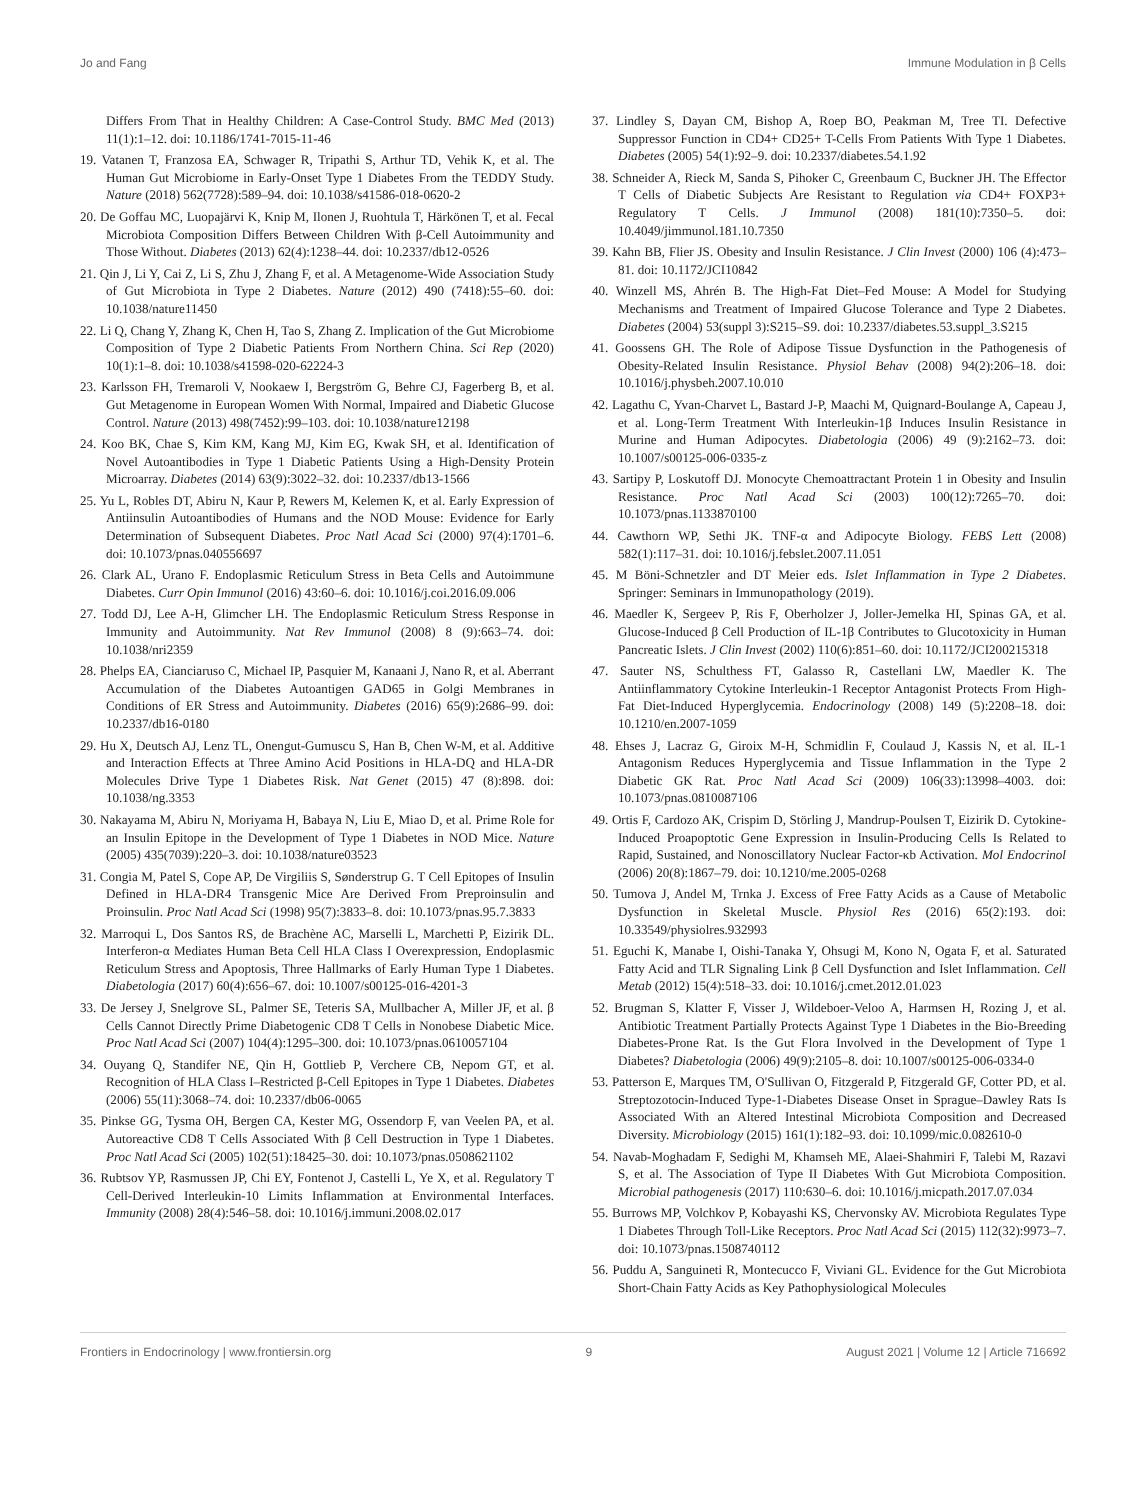Jo and Fang Immune Modulation in β Cells
Differs From That in Healthy Children: A Case-Control Study. BMC Med (2013) 11(1):1–12. doi: 10.1186/1741-7015-11-46
19. Vatanen T, Franzosa EA, Schwager R, Tripathi S, Arthur TD, Vehik K, et al. The Human Gut Microbiome in Early-Onset Type 1 Diabetes From the TEDDY Study. Nature (2018) 562(7728):589–94. doi: 10.1038/s41586-018-0620-2
20. De Goffau MC, Luopajärvi K, Knip M, Ilonen J, Ruohtula T, Härkönen T, et al. Fecal Microbiota Composition Differs Between Children With β-Cell Autoimmunity and Those Without. Diabetes (2013) 62(4):1238–44. doi: 10.2337/db12-0526
21. Qin J, Li Y, Cai Z, Li S, Zhu J, Zhang F, et al. A Metagenome-Wide Association Study of Gut Microbiota in Type 2 Diabetes. Nature (2012) 490 (7418):55–60. doi: 10.1038/nature11450
22. Li Q, Chang Y, Zhang K, Chen H, Tao S, Zhang Z. Implication of the Gut Microbiome Composition of Type 2 Diabetic Patients From Northern China. Sci Rep (2020) 10(1):1–8. doi: 10.1038/s41598-020-62224-3
23. Karlsson FH, Tremaroli V, Nookaew I, Bergström G, Behre CJ, Fagerberg B, et al. Gut Metagenome in European Women With Normal, Impaired and Diabetic Glucose Control. Nature (2013) 498(7452):99–103. doi: 10.1038/nature12198
24. Koo BK, Chae S, Kim KM, Kang MJ, Kim EG, Kwak SH, et al. Identification of Novel Autoantibodies in Type 1 Diabetic Patients Using a High-Density Protein Microarray. Diabetes (2014) 63(9):3022–32. doi: 10.2337/db13-1566
25. Yu L, Robles DT, Abiru N, Kaur P, Rewers M, Kelemen K, et al. Early Expression of Antiinsulin Autoantibodies of Humans and the NOD Mouse: Evidence for Early Determination of Subsequent Diabetes. Proc Natl Acad Sci (2000) 97(4):1701–6. doi: 10.1073/pnas.040556697
26. Clark AL, Urano F. Endoplasmic Reticulum Stress in Beta Cells and Autoimmune Diabetes. Curr Opin Immunol (2016) 43:60–6. doi: 10.1016/j.coi.2016.09.006
27. Todd DJ, Lee A-H, Glimcher LH. The Endoplasmic Reticulum Stress Response in Immunity and Autoimmunity. Nat Rev Immunol (2008) 8 (9):663–74. doi: 10.1038/nri2359
28. Phelps EA, Cianciaruso C, Michael IP, Pasquier M, Kanaani J, Nano R, et al. Aberrant Accumulation of the Diabetes Autoantigen GAD65 in Golgi Membranes in Conditions of ER Stress and Autoimmunity. Diabetes (2016) 65(9):2686–99. doi: 10.2337/db16-0180
29. Hu X, Deutsch AJ, Lenz TL, Onengut-Gumuscu S, Han B, Chen W-M, et al. Additive and Interaction Effects at Three Amino Acid Positions in HLA-DQ and HLA-DR Molecules Drive Type 1 Diabetes Risk. Nat Genet (2015) 47 (8):898. doi: 10.1038/ng.3353
30. Nakayama M, Abiru N, Moriyama H, Babaya N, Liu E, Miao D, et al. Prime Role for an Insulin Epitope in the Development of Type 1 Diabetes in NOD Mice. Nature (2005) 435(7039):220–3. doi: 10.1038/nature03523
31. Congia M, Patel S, Cope AP, De Virgiliis S, Sønderstrup G. T Cell Epitopes of Insulin Defined in HLA-DR4 Transgenic Mice Are Derived From Preproinsulin and Proinsulin. Proc Natl Acad Sci (1998) 95(7):3833–8. doi: 10.1073/pnas.95.7.3833
32. Marroqui L, Dos Santos RS, de Brachène AC, Marselli L, Marchetti P, Eizirik DL. Interferon-α Mediates Human Beta Cell HLA Class I Overexpression, Endoplasmic Reticulum Stress and Apoptosis, Three Hallmarks of Early Human Type 1 Diabetes. Diabetologia (2017) 60(4):656–67. doi: 10.1007/s00125-016-4201-3
33. De Jersey J, Snelgrove SL, Palmer SE, Teteris SA, Mullbacher A, Miller JF, et al. β Cells Cannot Directly Prime Diabetogenic CD8 T Cells in Nonobese Diabetic Mice. Proc Natl Acad Sci (2007) 104(4):1295–300. doi: 10.1073/pnas.0610057104
34. Ouyang Q, Standifer NE, Qin H, Gottlieb P, Verchere CB, Nepom GT, et al. Recognition of HLA Class I–Restricted β-Cell Epitopes in Type 1 Diabetes. Diabetes (2006) 55(11):3068–74. doi: 10.2337/db06-0065
35. Pinkse GG, Tysma OH, Bergen CA, Kester MG, Ossendorp F, van Veelen PA, et al. Autoreactive CD8 T Cells Associated With β Cell Destruction in Type 1 Diabetes. Proc Natl Acad Sci (2005) 102(51):18425–30. doi: 10.1073/pnas.0508621102
36. Rubtsov YP, Rasmussen JP, Chi EY, Fontenot J, Castelli L, Ye X, et al. Regulatory T Cell-Derived Interleukin-10 Limits Inflammation at Environmental Interfaces. Immunity (2008) 28(4):546–58. doi: 10.1016/j.immuni.2008.02.017
37. Lindley S, Dayan CM, Bishop A, Roep BO, Peakman M, Tree TI. Defective Suppressor Function in CD4+ CD25+ T-Cells From Patients With Type 1 Diabetes. Diabetes (2005) 54(1):92–9. doi: 10.2337/diabetes.54.1.92
38. Schneider A, Rieck M, Sanda S, Pihoker C, Greenbaum C, Buckner JH. The Effector T Cells of Diabetic Subjects Are Resistant to Regulation via CD4+ FOXP3+ Regulatory T Cells. J Immunol (2008) 181(10):7350–5. doi: 10.4049/jimmunol.181.10.7350
39. Kahn BB, Flier JS. Obesity and Insulin Resistance. J Clin Invest (2000) 106 (4):473–81. doi: 10.1172/JCI10842
40. Winzell MS, Ahrén B. The High-Fat Diet–Fed Mouse: A Model for Studying Mechanisms and Treatment of Impaired Glucose Tolerance and Type 2 Diabetes. Diabetes (2004) 53(suppl 3):S215–S9. doi: 10.2337/diabetes.53.suppl_3.S215
41. Goossens GH. The Role of Adipose Tissue Dysfunction in the Pathogenesis of Obesity-Related Insulin Resistance. Physiol Behav (2008) 94(2):206–18. doi: 10.1016/j.physbeh.2007.10.010
42. Lagathu C, Yvan-Charvet L, Bastard J-P, Maachi M, Quignard-Boulange A, Capeau J, et al. Long-Term Treatment With Interleukin-1β Induces Insulin Resistance in Murine and Human Adipocytes. Diabetologia (2006) 49 (9):2162–73. doi: 10.1007/s00125-006-0335-z
43. Sartipy P, Loskutoff DJ. Monocyte Chemoattractant Protein 1 in Obesity and Insulin Resistance. Proc Natl Acad Sci (2003) 100(12):7265–70. doi: 10.1073/pnas.1133870100
44. Cawthorn WP, Sethi JK. TNF-α and Adipocyte Biology. FEBS Lett (2008) 582(1):117–31. doi: 10.1016/j.febslet.2007.11.051
45. M Böni-Schnetzler and DT Meier eds. Islet Inflammation in Type 2 Diabetes. Springer: Seminars in Immunopathology (2019).
46. Maedler K, Sergeev P, Ris F, Oberholzer J, Joller-Jemelka HI, Spinas GA, et al. Glucose-Induced β Cell Production of IL-1β Contributes to Glucotoxicity in Human Pancreatic Islets. J Clin Invest (2002) 110(6):851–60. doi: 10.1172/JCI200215318
47. Sauter NS, Schulthess FT, Galasso R, Castellani LW, Maedler K. The Antiinflammatory Cytokine Interleukin-1 Receptor Antagonist Protects From High-Fat Diet-Induced Hyperglycemia. Endocrinology (2008) 149 (5):2208–18. doi: 10.1210/en.2007-1059
48. Ehses J, Lacraz G, Giroix M-H, Schmidlin F, Coulaud J, Kassis N, et al. IL-1 Antagonism Reduces Hyperglycemia and Tissue Inflammation in the Type 2 Diabetic GK Rat. Proc Natl Acad Sci (2009) 106(33):13998–4003. doi: 10.1073/pnas.0810087106
49. Ortis F, Cardozo AK, Crispim D, Störling J, Mandrup-Poulsen T, Eizirik D. Cytokine-Induced Proapoptotic Gene Expression in Insulin-Producing Cells Is Related to Rapid, Sustained, and Nonoscillatory Nuclear Factor-κb Activation. Mol Endocrinol (2006) 20(8):1867–79. doi: 10.1210/me.2005-0268
50. Tumova J, Andel M, Trnka J. Excess of Free Fatty Acids as a Cause of Metabolic Dysfunction in Skeletal Muscle. Physiol Res (2016) 65(2):193. doi: 10.33549/physiolres.932993
51. Eguchi K, Manabe I, Oishi-Tanaka Y, Ohsugi M, Kono N, Ogata F, et al. Saturated Fatty Acid and TLR Signaling Link β Cell Dysfunction and Islet Inflammation. Cell Metab (2012) 15(4):518–33. doi: 10.1016/j.cmet.2012.01.023
52. Brugman S, Klatter F, Visser J, Wildeboer-Veloo A, Harmsen H, Rozing J, et al. Antibiotic Treatment Partially Protects Against Type 1 Diabetes in the Bio-Breeding Diabetes-Prone Rat. Is the Gut Flora Involved in the Development of Type 1 Diabetes? Diabetologia (2006) 49(9):2105–8. doi: 10.1007/s00125-006-0334-0
53. Patterson E, Marques TM, O'Sullivan O, Fitzgerald P, Fitzgerald GF, Cotter PD, et al. Streptozotocin-Induced Type-1-Diabetes Disease Onset in Sprague–Dawley Rats Is Associated With an Altered Intestinal Microbiota Composition and Decreased Diversity. Microbiology (2015) 161(1):182–93. doi: 10.1099/mic.0.082610-0
54. Navab-Moghadam F, Sedighi M, Khamseh ME, Alaei-Shahmiri F, Talebi M, Razavi S, et al. The Association of Type II Diabetes With Gut Microbiota Composition. Microbial pathogenesis (2017) 110:630–6. doi: 10.1016/j.micpath.2017.07.034
55. Burrows MP, Volchkov P, Kobayashi KS, Chervonsky AV. Microbiota Regulates Type 1 Diabetes Through Toll-Like Receptors. Proc Natl Acad Sci (2015) 112(32):9973–7. doi: 10.1073/pnas.1508740112
56. Puddu A, Sanguineti R, Montecucco F, Viviani GL. Evidence for the Gut Microbiota Short-Chain Fatty Acids as Key Pathophysiological Molecules
Frontiers in Endocrinology | www.frontiersin.org 9 August 2021 | Volume 12 | Article 716692